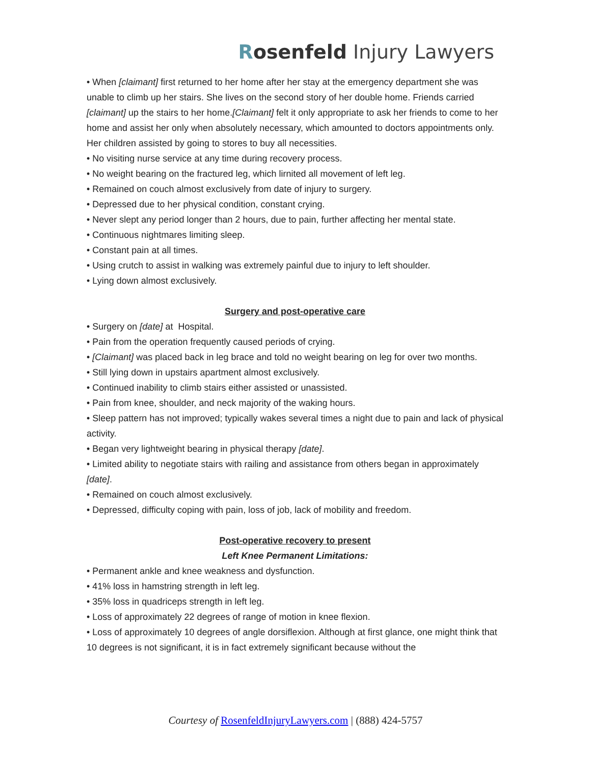Rosenfeld Injury Lawyers
• When [claimant] first returned to her home after her stay at the emergency department she was unable to climb up her stairs. She lives on the second story of her double home. Friends carried [claimant] up the stairs to her home.[Claimant] felt it only appropriate to ask her friends to come to her home and assist her only when absolutely necessary, which amounted to doctors appointments only. Her children assisted by going to stores to buy all necessities.
• No visiting nurse service at any time during recovery process.
• No weight bearing on the fractured leg, which lirnited all movement of left leg.
• Remained on couch almost exclusively from date of injury to surgery.
• Depressed due to her physical condition, constant crying.
• Never slept any period longer than 2 hours, due to pain, further affecting her mental state.
• Continuous nightmares limiting sleep.
• Constant pain at all times.
• Using crutch to assist in walking was extremely painful due to injury to left shoulder.
• Lying down almost exclusively.
Surgery and post-operative care
• Surgery on [date] at Hospital.
• Pain from the operation frequently caused periods of crying.
• [Claimant] was placed back in leg brace and told no weight bearing on leg for over two months.
• Still lying down in upstairs apartment almost exclusively.
• Continued inability to climb stairs either assisted or unassisted.
• Pain from knee, shoulder, and neck majority of the waking hours.
• Sleep pattern has not improved; typically wakes several times a night due to pain and lack of physical activity.
• Began very lightweight bearing in physical therapy [date].
• Limited ability to negotiate stairs with railing and assistance from others began in approximately [date].
• Remained on couch almost exclusively.
• Depressed, difficulty coping with pain, loss of job, lack of mobility and freedom.
Post-operative recovery to present
Left Knee Permanent Limitations:
• Permanent ankle and knee weakness and dysfunction.
• 41% loss in hamstring strength in left leg.
• 35% loss in quadriceps strength in left leg.
• Loss of approximately 22 degrees of range of motion in knee flexion.
• Loss of approximately 10 degrees of angle dorsiflexion. Although at first glance, one might think that 10 degrees is not significant, it is in fact extremely significant because without the
Courtesy of RosenfeldInjuryLawyers.com | (888) 424-5757